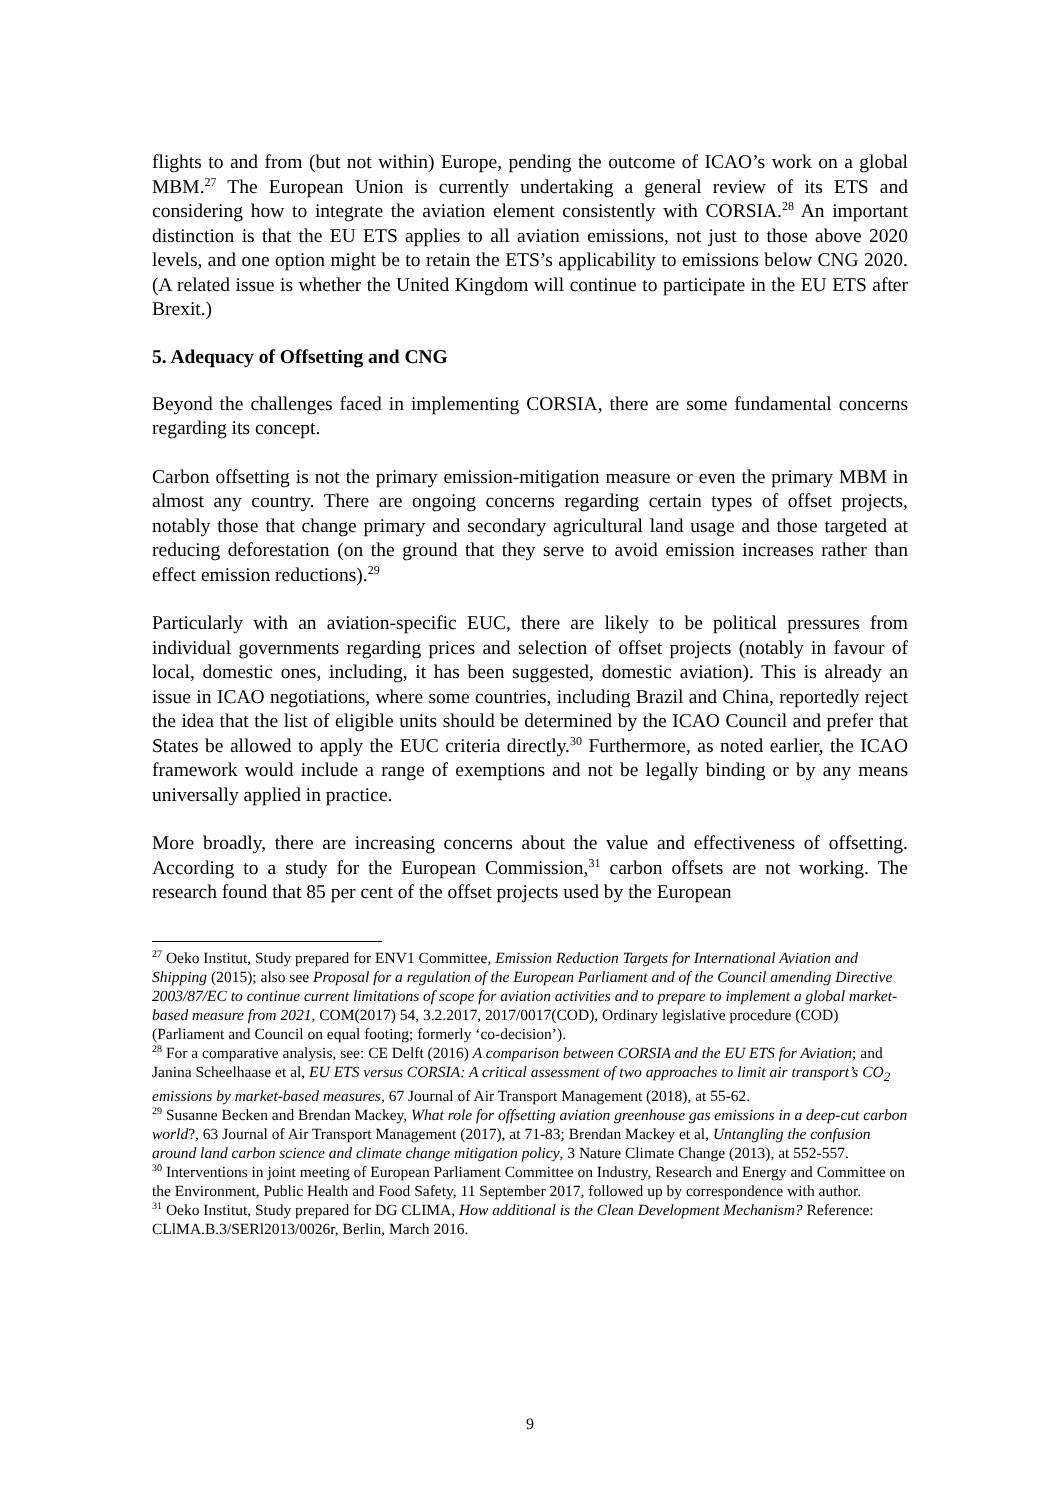flights to and from (but not within) Europe, pending the outcome of ICAO’s work on a global MBM.<sup>27</sup> The European Union is currently undertaking a general review of its ETS and considering how to integrate the aviation element consistently with CORSIA.<sup>28</sup> An important distinction is that the EU ETS applies to all aviation emissions, not just to those above 2020 levels, and one option might be to retain the ETS’s applicability to emissions below CNG 2020. (A related issue is whether the United Kingdom will continue to participate in the EU ETS after Brexit.)
5. Adequacy of Offsetting and CNG
Beyond the challenges faced in implementing CORSIA, there are some fundamental concerns regarding its concept.
Carbon offsetting is not the primary emission-mitigation measure or even the primary MBM in almost any country. There are ongoing concerns regarding certain types of offset projects, notably those that change primary and secondary agricultural land usage and those targeted at reducing deforestation (on the ground that they serve to avoid emission increases rather than effect emission reductions).<sup>29</sup>
Particularly with an aviation-specific EUC, there are likely to be political pressures from individual governments regarding prices and selection of offset projects (notably in favour of local, domestic ones, including, it has been suggested, domestic aviation). This is already an issue in ICAO negotiations, where some countries, including Brazil and China, reportedly reject the idea that the list of eligible units should be determined by the ICAO Council and prefer that States be allowed to apply the EUC criteria directly.<sup>30</sup> Furthermore, as noted earlier, the ICAO framework would include a range of exemptions and not be legally binding or by any means universally applied in practice.
More broadly, there are increasing concerns about the value and effectiveness of offsetting. According to a study for the European Commission,<sup>31</sup> carbon offsets are not working. The research found that 85 per cent of the offset projects used by the European
<sup>27</sup> Oeko Institut, Study prepared for ENV1 Committee, Emission Reduction Targets for International Aviation and Shipping (2015); also see Proposal for a regulation of the European Parliament and of the Council amending Directive 2003/87/EC to continue current limitations of scope for aviation activities and to prepare to implement a global market-based measure from 2021, COM(2017) 54, 3.2.2017, 2017/0017(COD), Ordinary legislative procedure (COD) (Parliament and Council on equal footing; formerly ‘co-decision’).
<sup>28</sup> For a comparative analysis, see: CE Delft (2016) A comparison between CORSIA and the EU ETS for Aviation; and Janina Scheelhaase et al, EU ETS versus CORSIA: A critical assessment of two approaches to limit air transport’s CO<sub>2</sub> emissions by market-based measures, 67 Journal of Air Transport Management (2018), at 55-62.
<sup>29</sup> Susanne Becken and Brendan Mackey, What role for offsetting aviation greenhouse gas emissions in a deep-cut carbon world?, 63 Journal of Air Transport Management (2017), at 71-83; Brendan Mackey et al, Untangling the confusion around land carbon science and climate change mitigation policy, 3 Nature Climate Change (2013), at 552-557.
<sup>30</sup> Interventions in joint meeting of European Parliament Committee on Industry, Research and Energy and Committee on the Environment, Public Health and Food Safety, 11 September 2017, followed up by correspondence with author.
<sup>31</sup> Oeko Institut, Study prepared for DG CLIMA, How additional is the Clean Development Mechanism? Reference: CLlMA.B.3/SERl2013/0026r, Berlin, March 2016.
9